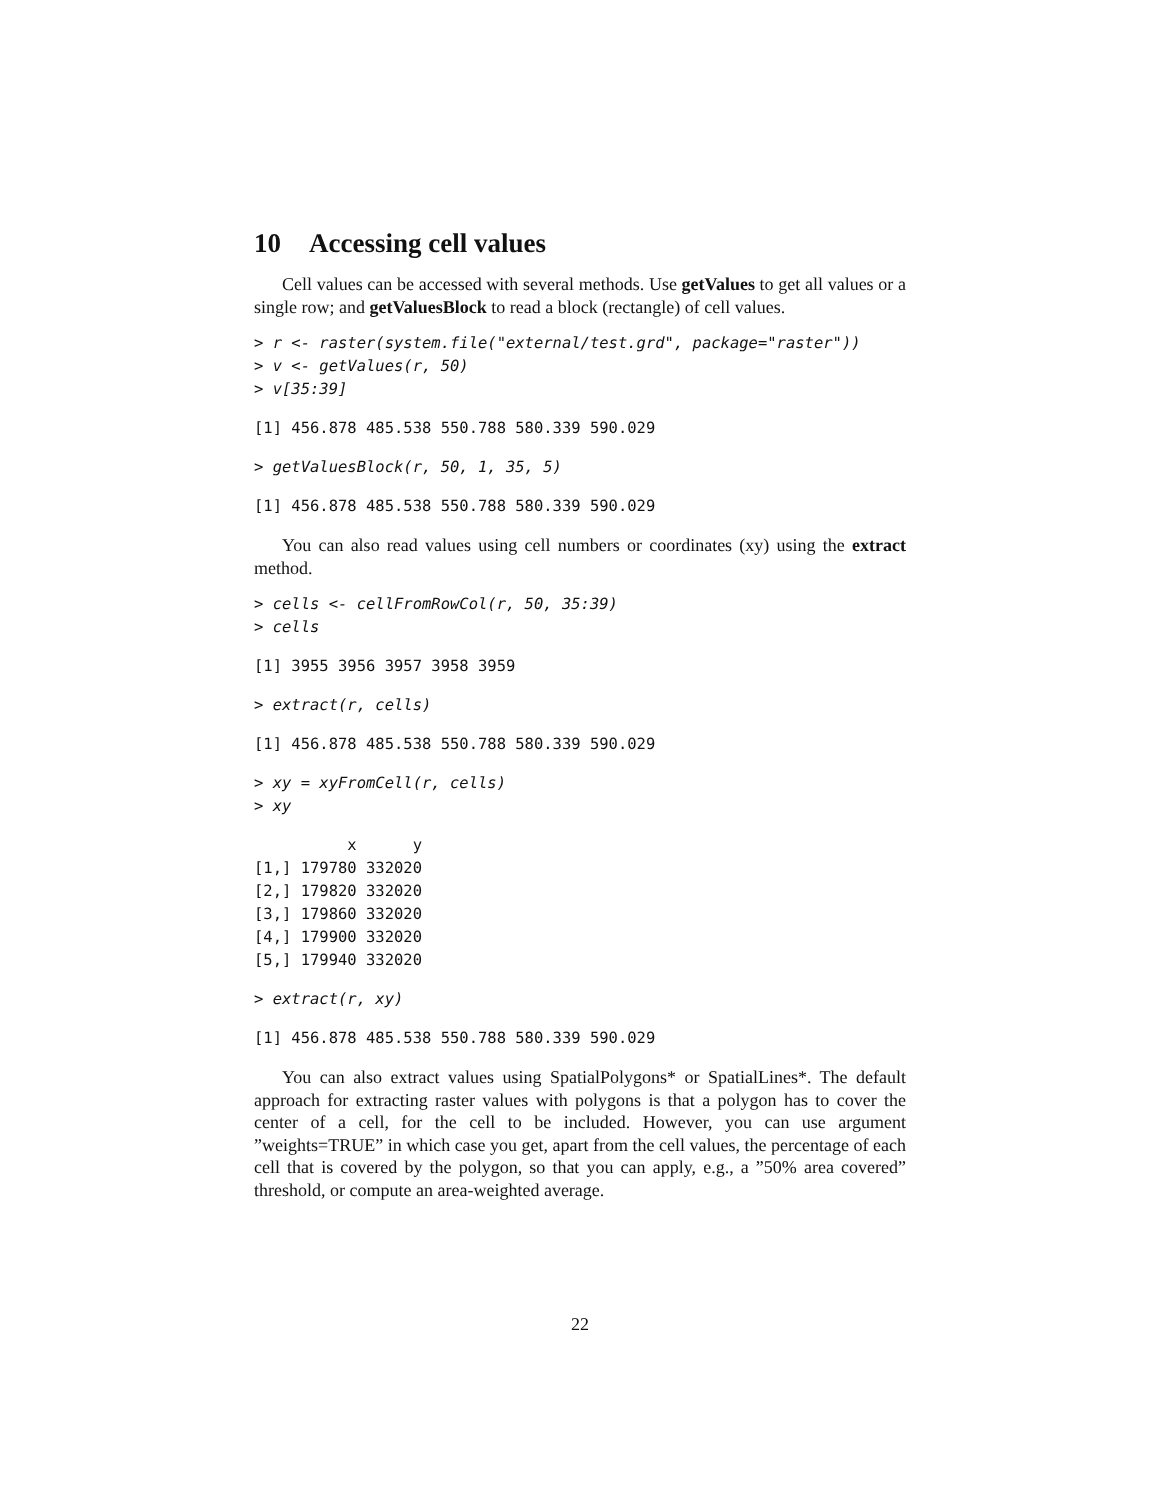10 Accessing cell values
Cell values can be accessed with several methods. Use getValues to get all values or a single row; and getValuesBlock to read a block (rectangle) of cell values.
> r <- raster(system.file("external/test.grd", package="raster"))
> v <- getValues(r, 50)
> v[35:39]
[1] 456.878 485.538 550.788 580.339 590.029
> getValuesBlock(r, 50, 1, 35, 5)
[1] 456.878 485.538 550.788 580.339 590.029
You can also read values using cell numbers or coordinates (xy) using the extract method.
> cells <- cellFromRowCol(r, 50, 35:39)
> cells
[1] 3955 3956 3957 3958 3959
> extract(r, cells)
[1] 456.878 485.538 550.788 580.339 590.029
> xy = xyFromCell(r, cells)
> xy
          x      y
[1,] 179780 332020
[2,] 179820 332020
[3,] 179860 332020
[4,] 179900 332020
[5,] 179940 332020
> extract(r, xy)
[1] 456.878 485.538 550.788 580.339 590.029
You can also extract values using SpatialPolygons* or SpatialLines*. The default approach for extracting raster values with polygons is that a polygon has to cover the center of a cell, for the cell to be included. However, you can use argument ”weights=TRUE” in which case you get, apart from the cell values, the percentage of each cell that is covered by the polygon, so that you can apply, e.g., a ”50% area covered” threshold, or compute an area-weighted average.
22